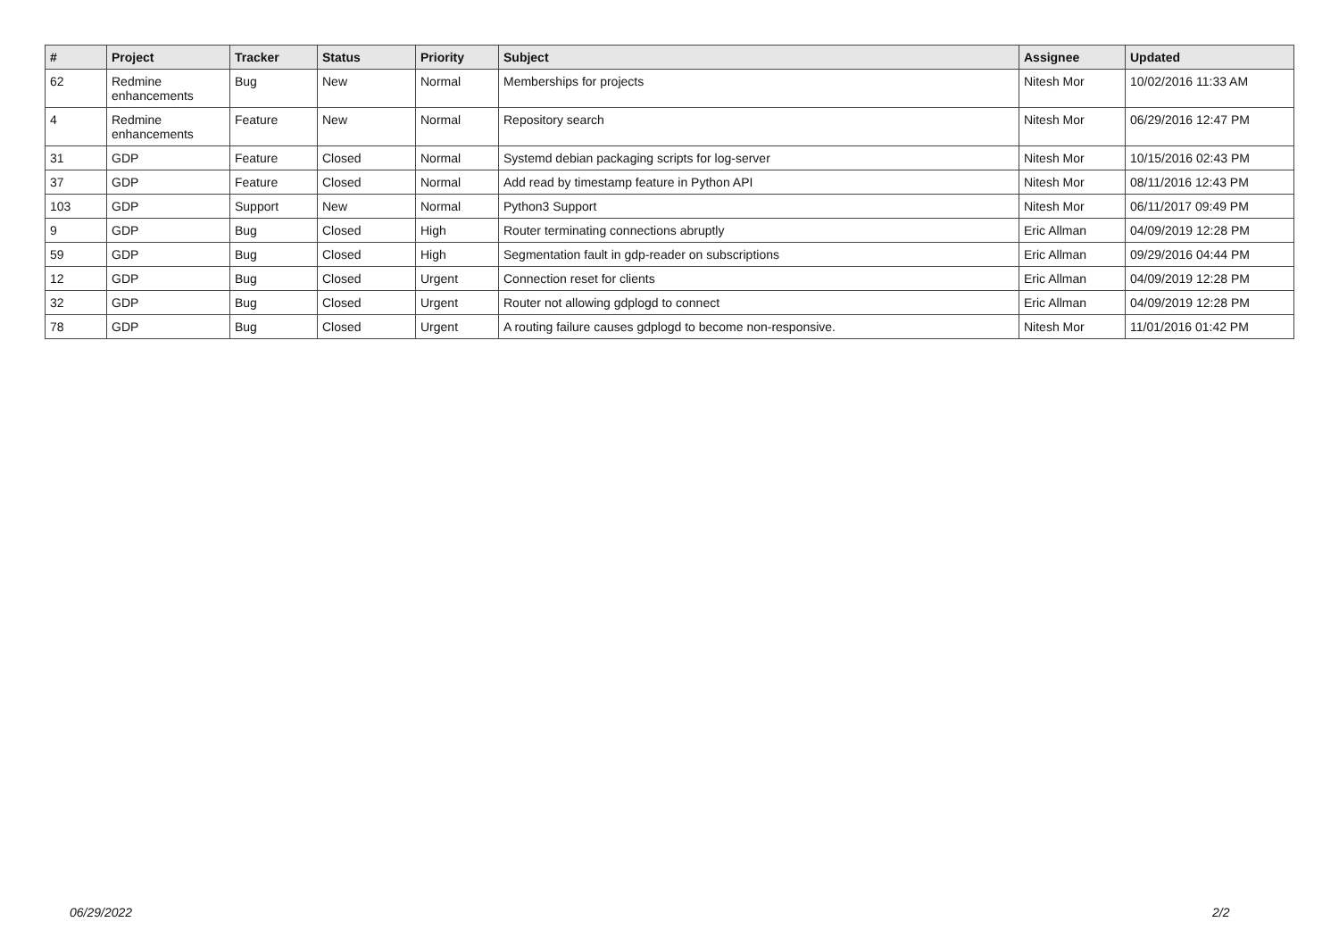| # | Project | Tracker | Status | Priority | Subject | Assignee | Updated |
| --- | --- | --- | --- | --- | --- | --- | --- |
| 62 | Redmine enhancements | Bug | New | Normal | Memberships for projects | Nitesh Mor | 10/02/2016 11:33 AM |
| 4 | Redmine enhancements | Feature | New | Normal | Repository search | Nitesh Mor | 06/29/2016 12:47 PM |
| 31 | GDP | Feature | Closed | Normal | Systemd debian packaging scripts for log-server | Nitesh Mor | 10/15/2016 02:43 PM |
| 37 | GDP | Feature | Closed | Normal | Add read by timestamp feature in Python API | Nitesh Mor | 08/11/2016 12:43 PM |
| 103 | GDP | Support | New | Normal | Python3 Support | Nitesh Mor | 06/11/2017 09:49 PM |
| 9 | GDP | Bug | Closed | High | Router terminating connections abruptly | Eric Allman | 04/09/2019 12:28 PM |
| 59 | GDP | Bug | Closed | High | Segmentation fault in gdp-reader on subscriptions | Eric Allman | 09/29/2016 04:44 PM |
| 12 | GDP | Bug | Closed | Urgent | Connection reset for clients | Eric Allman | 04/09/2019 12:28 PM |
| 32 | GDP | Bug | Closed | Urgent | Router not allowing gdplogd to connect | Eric Allman | 04/09/2019 12:28 PM |
| 78 | GDP | Bug | Closed | Urgent | A routing failure causes gdplogd to become non-responsive. | Nitesh Mor | 11/01/2016 01:42 PM |
06/29/2022 2/2